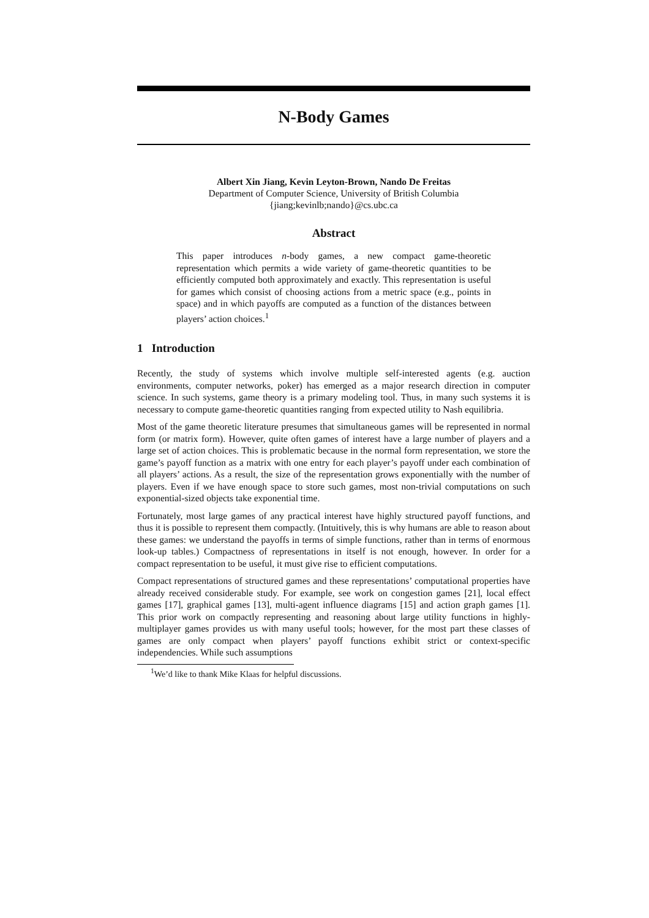N-Body Games
Albert Xin Jiang, Kevin Leyton-Brown, Nando De Freitas
Department of Computer Science, University of British Columbia
{jiang;kevinlb;nando}@cs.ubc.ca
Abstract
This paper introduces n-body games, a new compact game-theoretic representation which permits a wide variety of game-theoretic quantities to be efficiently computed both approximately and exactly. This representation is useful for games which consist of choosing actions from a metric space (e.g., points in space) and in which payoffs are computed as a function of the distances between players’ action choices.<sup>1</sup>
1 Introduction
Recently, the study of systems which involve multiple self-interested agents (e.g. auction environments, computer networks, poker) has emerged as a major research direction in computer science. In such systems, game theory is a primary modeling tool. Thus, in many such systems it is necessary to compute game-theoretic quantities ranging from expected utility to Nash equilibria.
Most of the game theoretic literature presumes that simultaneous games will be represented in normal form (or matrix form). However, quite often games of interest have a large number of players and a large set of action choices. This is problematic because in the normal form representation, we store the game’s payoff function as a matrix with one entry for each player’s payoff under each combination of all players’ actions. As a result, the size of the representation grows exponentially with the number of players. Even if we have enough space to store such games, most non-trivial computations on such exponential-sized objects take exponential time.
Fortunately, most large games of any practical interest have highly structured payoff functions, and thus it is possible to represent them compactly. (Intuitively, this is why humans are able to reason about these games: we understand the payoffs in terms of simple functions, rather than in terms of enormous look-up tables.) Compactness of representations in itself is not enough, however. In order for a compact representation to be useful, it must give rise to efficient computations.
Compact representations of structured games and these representations’ computational properties have already received considerable study. For example, see work on congestion games [21], local effect games [17], graphical games [13], multi-agent influence diagrams [15] and action graph games [1]. This prior work on compactly representing and reasoning about large utility functions in highly-multiplayer games provides us with many useful tools; however, for the most part these classes of games are only compact when players’ payoff functions exhibit strict or context-specific independencies. While such assumptions
<sup>1</sup> We’d like to thank Mike Klaas for helpful discussions.